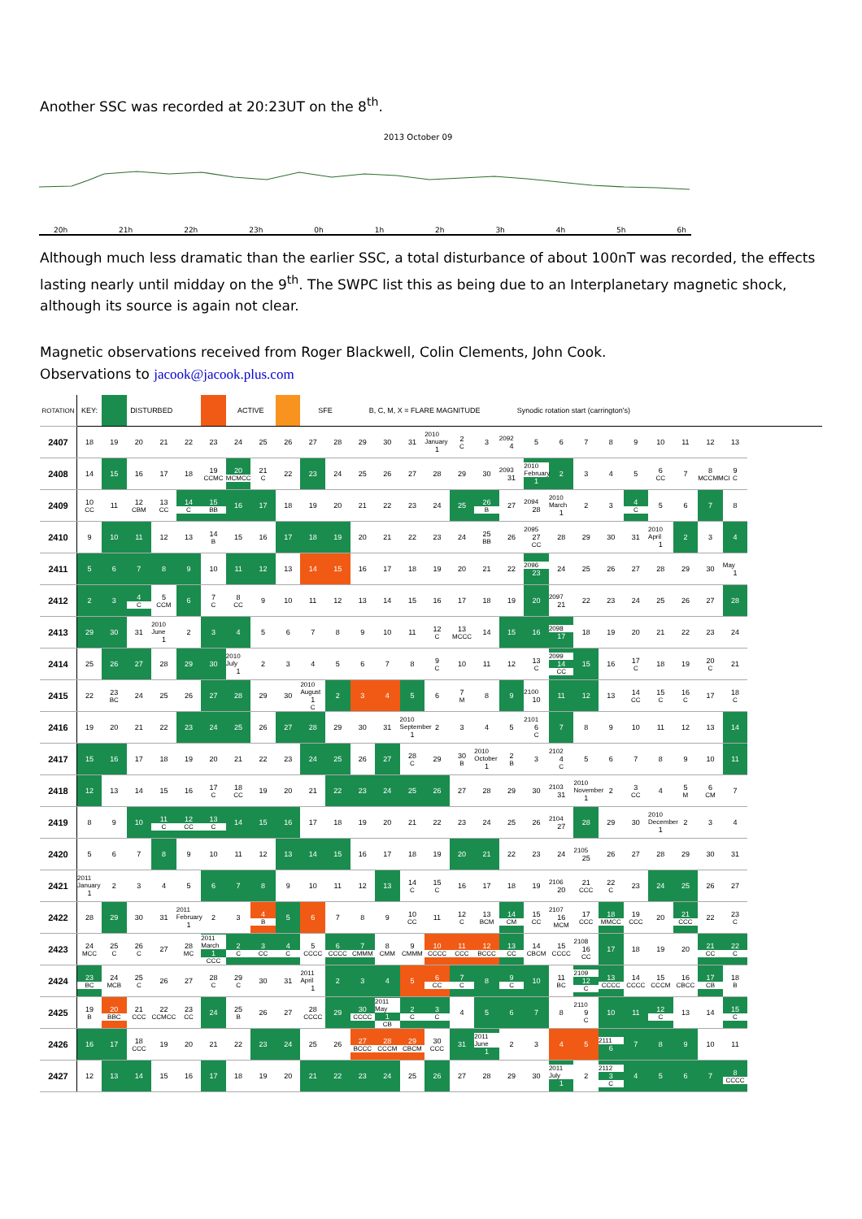Another SSC was recorded at 20:23UT on the 8<sup>th</sup>.
2013 October 09
20h 21h 22h 23h 0h 1h 2h 3h 4h 5h 6h
Although much less dramatic than the earlier SSC, a total disturbance of about 100nT was recorded, the effects lasting nearly until midday on the 9<sup>th</sup>. The SWPC list this as being due to an Interplanetary magnetic shock, although its source is again not clear.
Magnetic observations received from Roger Blackwell, Colin Clements, John Cook.
Observations to jacook@jacook.plus.com
| ROTATION | KEY: | | DISTURBED | | | | ACTIVE | | | SFE | | B, C, M, X = FLARE MAGNITUDE | | | | | | Synodic rotation start (carrington's) | | | | | | | | | |
| 2407 | 18 | 19 | 20 | 21 | 22 | 23 | 24 | 25 | 26 | 27 | 28 | 29 | 30 | 31 | 2010 January 1 | 2 C | 3 | 2092 4 | 5 | 6 | 7 | 8 | 9 | 10 | 11 | 12 | 13 |
| 2408 | 14 | 15 | 16 | 17 | 18 | 19 CCMC | 20 MCMCC | 21 C | 22 | 23 | 24 | 25 | 26 | 27 | 28 | 29 | 30 | 2093 31 | 2010 February 1 | 2 | 3 | 4 | 5 | 6 CC | 7 | 8 MCCMMCI | 9 C |
| 2409 | 10 CC | 11 | 12 CBM | 13 CC | 14 C | 15 BB | 16 | 17 | 18 | 19 | 20 | 21 | 22 | 23 | 24 | 25 | 26 B | 27 | 2094 28 | 2010 March 1 | 2 | 3 | 4 C | 5 | 6 | 7 | 8 |
| 2410 | 9 | 10 | 11 | 12 | 13 | 14 B | 15 | 16 | 17 | 18 | 19 | 20 | 21 | 22 | 23 | 24 | 25 BB | 26 | 2095 27 CC | 28 | 29 | 30 | 31 | 2010 April 1 | 2 | 3 | 4 |
| 2411 | 5 | 6 | 7 | 8 | 9 | 10 | 11 | 12 | 13 | 14 | 15 | 16 | 17 | 18 | 19 | 20 | 21 | 22 | 2096 23 | 24 | 25 | 26 | 27 | 28 | 29 | 30 | May 1 |
| 2412 | 2 | 3 | 4 C | 5 CCM | 6 | 7 C | 8 CC | 9 | 10 | 11 | 12 | 13 | 14 | 15 | 16 | 17 | 18 | 19 | 20 | 2097 21 | 22 | 23 | 24 | 25 | 26 | 27 | 28 |
| 2413 | 29 | 30 | 31 | 2010 June 1 | 2 | 3 | 4 | 5 | 6 | 7 | 8 | 9 | 10 | 11 | 12 C | 13 MCCC | 14 | 15 | 16 | 2098 17 | 18 | 19 | 20 | 21 | 22 | 23 | 24 |
| 2414 | 25 | 26 | 27 | 28 | 29 | 30 | 2010 July 1 | 2 | 3 | 4 | 5 | 6 | 7 | 8 | 9 C | 10 | 11 | 12 | 13 C | 2099 14 CC | 15 | 16 | 17 C | 18 | 19 | 20 C | 21 |
| 2415 | 22 | 23 BC | 24 | 25 | 26 | 27 | 28 | 29 | 30 | 2010 August 1 C | 2 | 3 | 4 | 5 | 6 | 7 M | 8 | 9 | 2100 10 | 11 | 12 | 13 | 14 CC | 15 C | 16 C | 17 | 18 C |
| 2416 | 19 | 20 | 21 | 22 | 23 | 24 | 25 | 26 | 27 | 28 | 29 | 30 | 31 | 2010 September 1 | 2 | 3 | 4 | 5 | 2101 6 C | 7 | 8 | 9 | 10 | 11 | 12 | 13 | 14 |
| 2417 | 15 | 16 | 17 | 18 | 19 | 20 | 21 | 22 | 23 | 24 | 25 | 26 | 27 | 28 C | 29 | 30 B | 2010 October 1 | 2 B | 3 | 2102 4 C | 5 | 6 | 7 | 8 | 9 | 10 | 11 |
| 2418 | 12 | 13 | 14 | 15 | 16 | 17 C | 18 CC | 19 | 20 | 21 | 22 | 23 | 24 | 25 | 26 | 27 | 28 | 29 | 30 | 2103 31 | 2010 November 1 | 2 | 3 CC | 4 | 5 M | 6 CM | 7 |
| 2419 | 8 | 9 | 10 | 11 C | 12 CC | 13 C | 14 | 15 | 16 | 17 | 18 | 19 | 20 | 21 | 22 | 23 | 24 | 25 | 26 | 2104 27 | 28 | 29 | 30 | 2010 December 1 | 2 | 3 | 4 |
| 2420 | 5 | 6 | 7 | 8 | 9 | 10 | 11 | 12 | 13 | 14 | 15 | 16 | 17 | 18 | 19 | 20 | 21 | 22 | 23 | 24 | 2105 25 | 26 | 27 | 28 | 29 | 30 | 31 |
| 2421 | 2011 January 1 | 2 | 3 | 4 | 5 | 6 | 7 | 8 | 9 | 10 | 11 | 12 | 13 | 14 C | 15 C | 16 | 17 | 18 | 19 | 2106 20 | 21 CCC | 22 C | 23 | 24 | 25 | 26 | 27 |
| 2422 | 28 | 29 | 30 | 31 | 2011 February 1 | 2 | 3 | 4 B | 5 | 6 | 7 | 8 | 9 | 10 CC | 11 | 12 C | 13 BCM | 14 CM | 15 CC | 2107 16 MCM | 17 CCC | 18 MMCC | 19 CCC | 20 | 21 CCC | 22 | 23 C |
| 2423 | 24 MCC | 25 C | 26 C | 27 | 28 MC | 2011 March 1 CCC | 2 C | 3 CC | 4 C | 5 CCCC | 6 CCCC | 7 CMMM | 8 CMM | 9 CMMM | 10 CCCC | 11 CCC | 12 BCCC | 13 CC | 14 CBCM | 15 CCCC | 2108 16 CC | 17 | 18 | 19 | 20 | 21 CC | 22 C |
| 2424 | 23 BC | 24 MCB | 25 C | 26 | 27 | 28 C | 29 C | 30 | 31 | 2011 April 1 | 2 | 3 | 4 | 5 | 6 CC | 7 C | 8 | 9 C | 10 | 11 BC | 2109 12 C | 13 CCCC | 14 CCCC | 15 CCCM | 16 CBCC | 17 CB | 18 B |
| 2425 | 19 B | 20 BBC | 21 CCC | 22 CCMCC | 23 CC | 24 | 25 B | 26 | 27 | 28 CCCC | 29 | 30 CCCC | 2011 May 1 CB | 2 C | 3 C | 4 | 5 | 6 | 7 | 8 | 2110 9 C | 10 | 11 | 12 C | 13 | 14 | 15 C |
| 2426 | 16 | 17 | 18 CCC | 19 | 20 | 21 | 22 | 23 | 24 | 25 | 26 | 27 BCCC | 28 CCCM | 29 CBCM | 30 CCC | 31 | 2011 June 1 | 2 | 3 | 4 | 5 | 2111 6 | 7 | 8 | 9 | 10 | 11 |
| 2427 | 12 | 13 | 14 | 15 | 16 | 17 | 18 | 19 | 20 | 21 | 22 | 23 | 24 | 25 | 26 | 27 | 28 | 29 | 30 | 2011 July 1 | 2 | 2112 3 C | 4 | 5 | 6 | 7 | 8 CCCC |